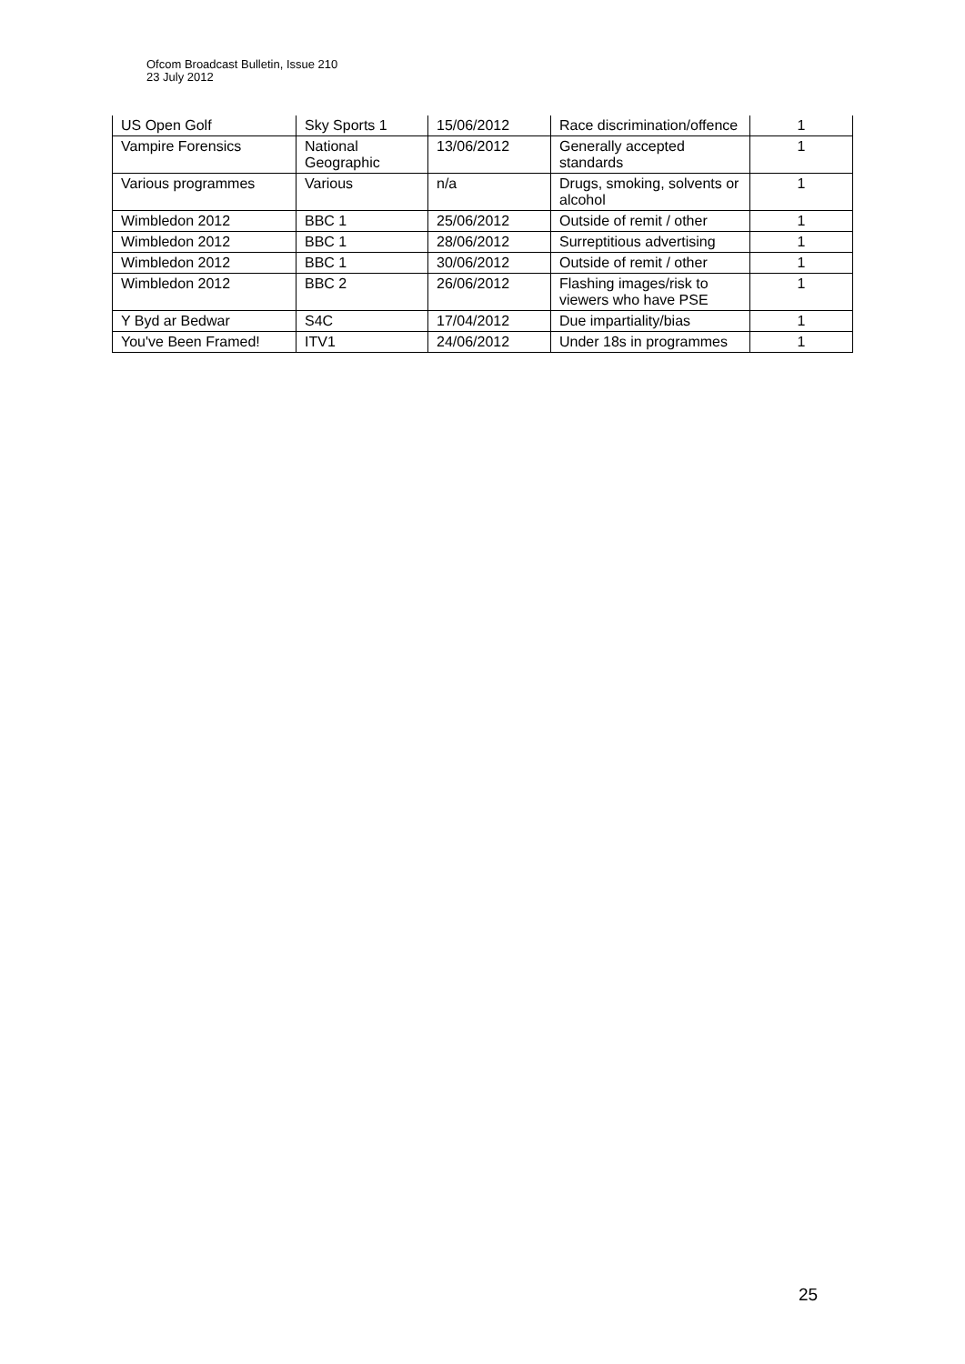Ofcom Broadcast Bulletin, Issue 210
23 July 2012
| US Open Golf | Sky Sports 1 | 15/06/2012 | Race discrimination/offence | 1 |
| Vampire Forensics | National Geographic | 13/06/2012 | Generally accepted standards | 1 |
| Various programmes | Various | n/a | Drugs, smoking, solvents or alcohol | 1 |
| Wimbledon 2012 | BBC 1 | 25/06/2012 | Outside of remit / other | 1 |
| Wimbledon 2012 | BBC 1 | 28/06/2012 | Surreptitious advertising | 1 |
| Wimbledon 2012 | BBC 1 | 30/06/2012 | Outside of remit / other | 1 |
| Wimbledon 2012 | BBC 2 | 26/06/2012 | Flashing images/risk to viewers who have PSE | 1 |
| Y Byd ar Bedwar | S4C | 17/04/2012 | Due impartiality/bias | 1 |
| You've Been Framed! | ITV1 | 24/06/2012 | Under 18s in programmes | 1 |
25